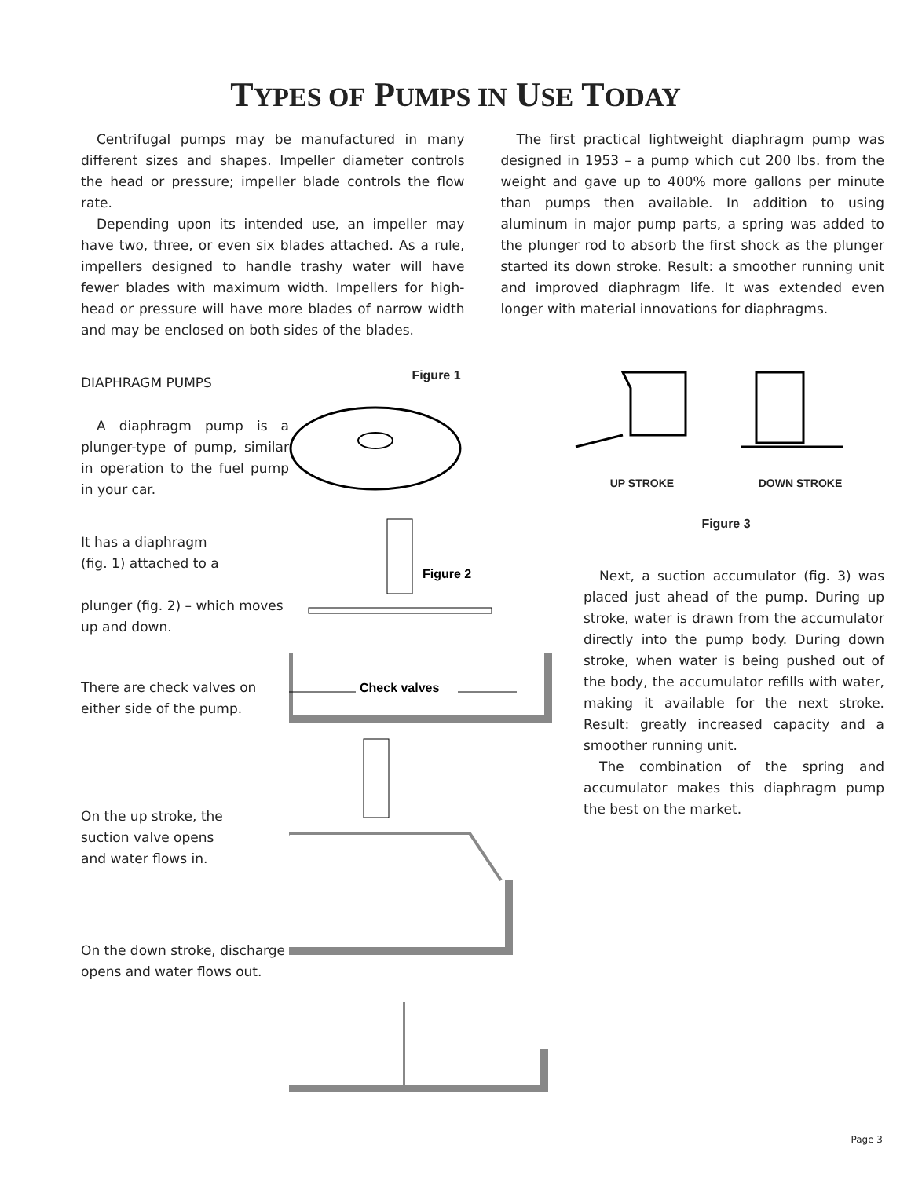TYPES OF PUMPS IN USE TODAY
Centrifugal pumps may be manufactured in many different sizes and shapes. Impeller diameter controls the head or pressure; impeller blade controls the flow rate.
Depending upon its intended use, an impeller may have two, three, or even six blades attached. As a rule, impellers designed to handle trashy water will have fewer blades with maximum width. Impellers for high-head or pressure will have more blades of narrow width and may be enclosed on both sides of the blades.
The first practical lightweight diaphragm pump was designed in 1953 – a pump which cut 200 lbs. from the weight and gave up to 400% more gallons per minute than pumps then available. In addition to using aluminum in major pump parts, a spring was added to the plunger rod to absorb the first shock as the plunger started its down stroke. Result: a smoother running unit and improved diaphragm life. It was extended even longer with material innovations for diaphragms.
DIAPHRAGM PUMPS
A diaphragm pump is a plunger-type of pump, similar in operation to the fuel pump in your car.
It has a diaphragm
(fig. 1) attached to a
plunger (fig. 2) – which moves up and down.
There are check valves on either side of the pump.
On the up stroke, the
suction valve opens
and water flows in.
On the down stroke, discharge opens and water flows out.
Figure 1
Figure 2
Check valves
UP STROKE DOWN STROKE
Figure 3
Next, a suction accumulator (fig. 3) was placed just ahead of the pump. During up stroke, water is drawn from the accumulator directly into the pump body. During down stroke, when water is being pushed out of the body, the accumulator refills with water, making it available for the next stroke. Result: greatly increased capacity and a smoother running unit.
The combination of the spring and accumulator makes this diaphragm pump the best on the market.
Page 3